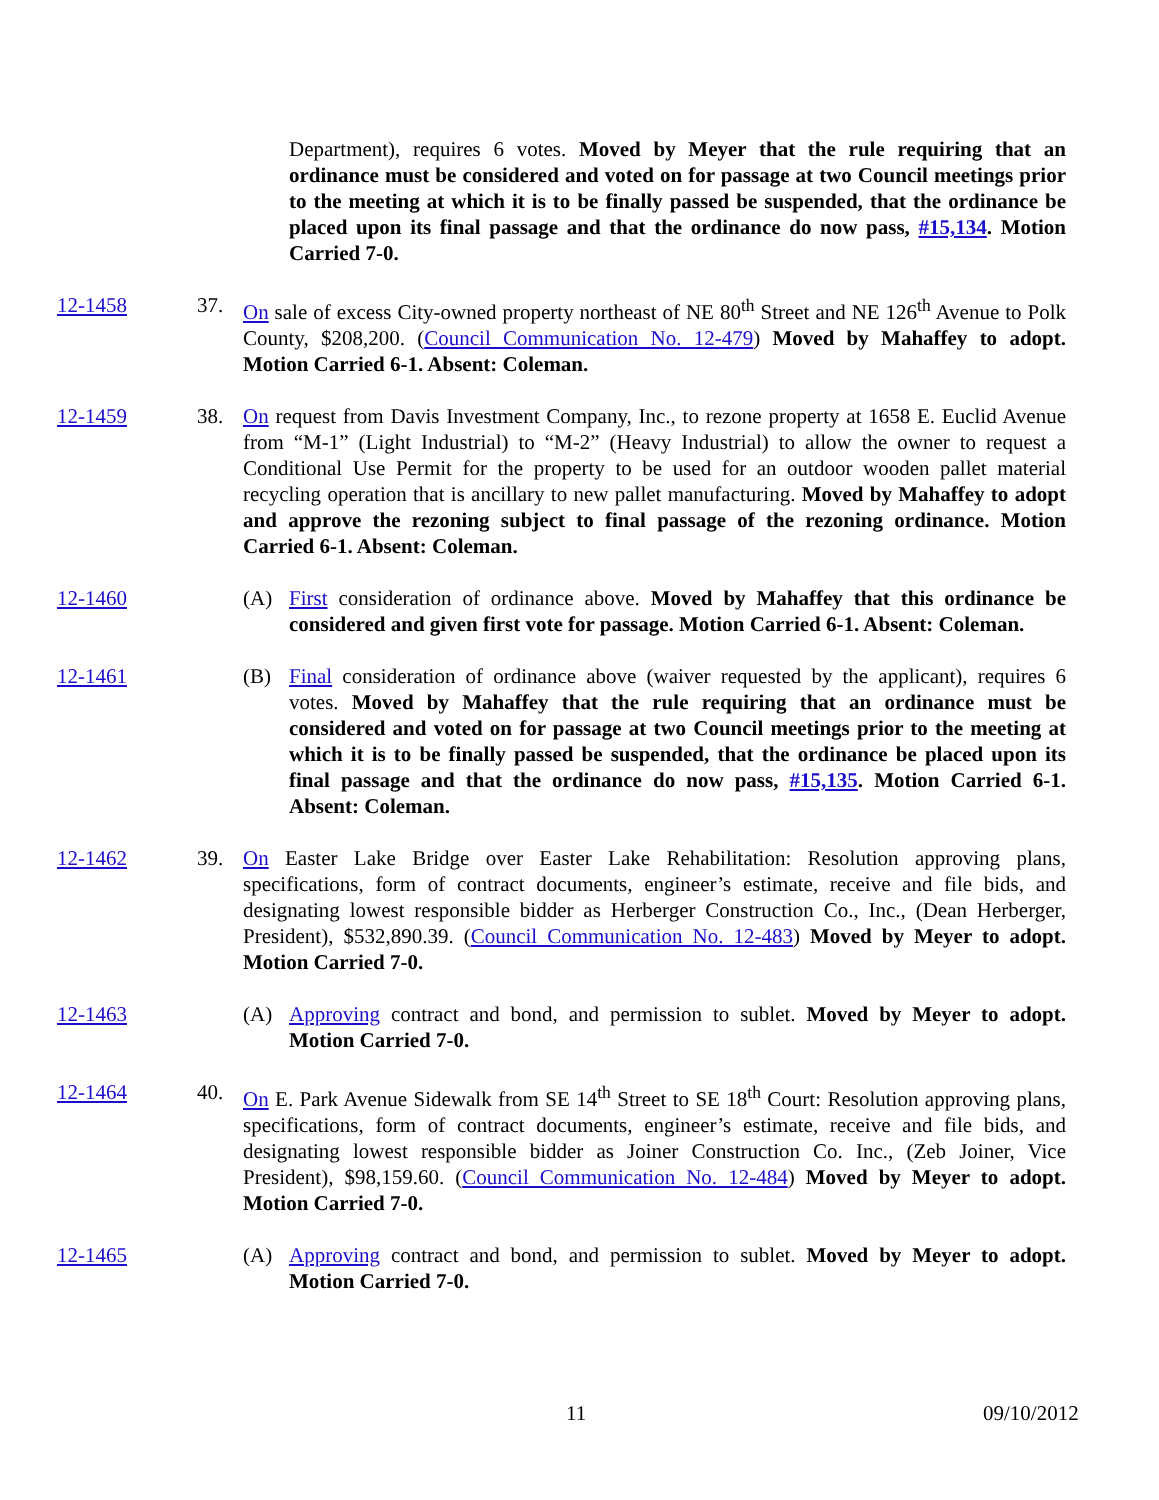Department), requires 6 votes. Moved by Meyer that the rule requiring that an ordinance must be considered and voted on for passage at two Council meetings prior to the meeting at which it is to be finally passed be suspended, that the ordinance be placed upon its final passage and that the ordinance do now pass, #15,134. Motion Carried 7-0.
12-1458 37. On sale of excess City-owned property northeast of NE 80<sup>th</sup> Street and NE 126<sup>th</sup> Avenue to Polk County, $208,200. (Council Communication No. 12-479) Moved by Mahaffey to adopt. Motion Carried 6-1. Absent: Coleman.
12-1459 38. On request from Davis Investment Company, Inc., to rezone property at 1658 E. Euclid Avenue from “M-1” (Light Industrial) to “M-2” (Heavy Industrial) to allow the owner to request a Conditional Use Permit for the property to be used for an outdoor wooden pallet material recycling operation that is ancillary to new pallet manufacturing. Moved by Mahaffey to adopt and approve the rezoning subject to final passage of the rezoning ordinance. Motion Carried 6-1. Absent: Coleman.
12-1460 (A) First consideration of ordinance above. Moved by Mahaffey that this ordinance be considered and given first vote for passage. Motion Carried 6-1. Absent: Coleman.
12-1461 (B) Final consideration of ordinance above (waiver requested by the applicant), requires 6 votes. Moved by Mahaffey that the rule requiring that an ordinance must be considered and voted on for passage at two Council meetings prior to the meeting at which it is to be finally passed be suspended, that the ordinance be placed upon its final passage and that the ordinance do now pass, #15,135. Motion Carried 6-1. Absent: Coleman.
12-1462 39. On Easter Lake Bridge over Easter Lake Rehabilitation: Resolution approving plans, specifications, form of contract documents, engineer’s estimate, receive and file bids, and designating lowest responsible bidder as Herberger Construction Co., Inc., (Dean Herberger, President), $532,890.39. (Council Communication No. 12-483) Moved by Meyer to adopt. Motion Carried 7-0.
12-1463 (A) Approving contract and bond, and permission to sublet. Moved by Meyer to adopt. Motion Carried 7-0.
12-1464 40. On E. Park Avenue Sidewalk from SE 14<sup>th</sup> Street to SE 18<sup>th</sup> Court: Resolution approving plans, specifications, form of contract documents, engineer’s estimate, receive and file bids, and designating lowest responsible bidder as Joiner Construction Co. Inc., (Zeb Joiner, Vice President), $98,159.60. (Council Communication No. 12-484) Moved by Meyer to adopt. Motion Carried 7-0.
12-1465 (A) Approving contract and bond, and permission to sublet. Moved by Meyer to adopt. Motion Carried 7-0.
11 09/10/2012